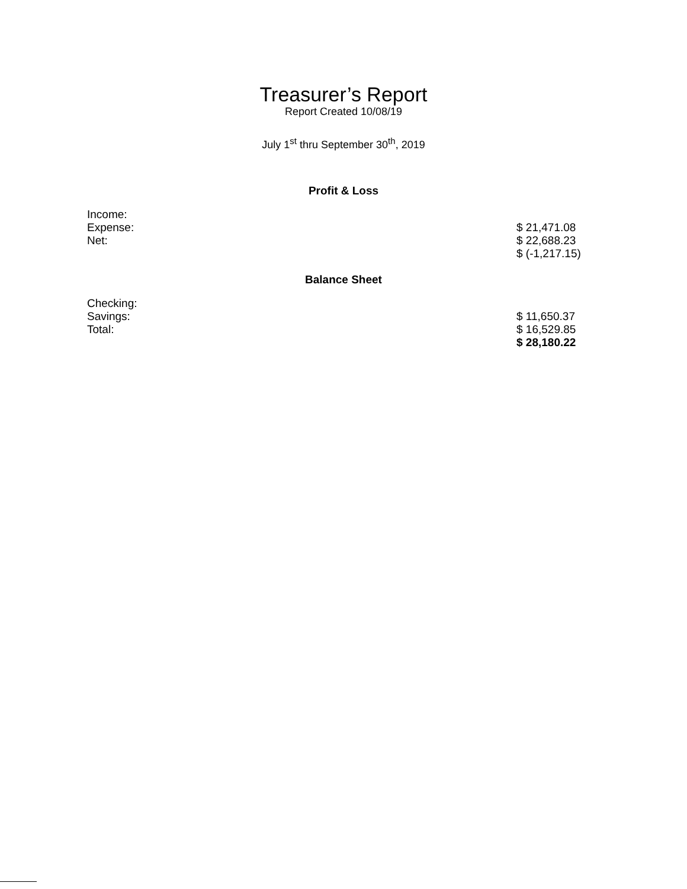Treasurer’s Report
Report Created 10/08/19
July 1<sup>st</sup> thru September 30<sup>th</sup>, 2019
Profit & Loss
| Income: | |
| Expense: | $ 21,471.08 |
| Net: | $ 22,688.23 |
| | $ (-1,217.15) |
Balance Sheet
| Checking: | |
| Savings: | $ 11,650.37 |
| Total: | $ 16,529.85 |
| | $ 28,180.22 |